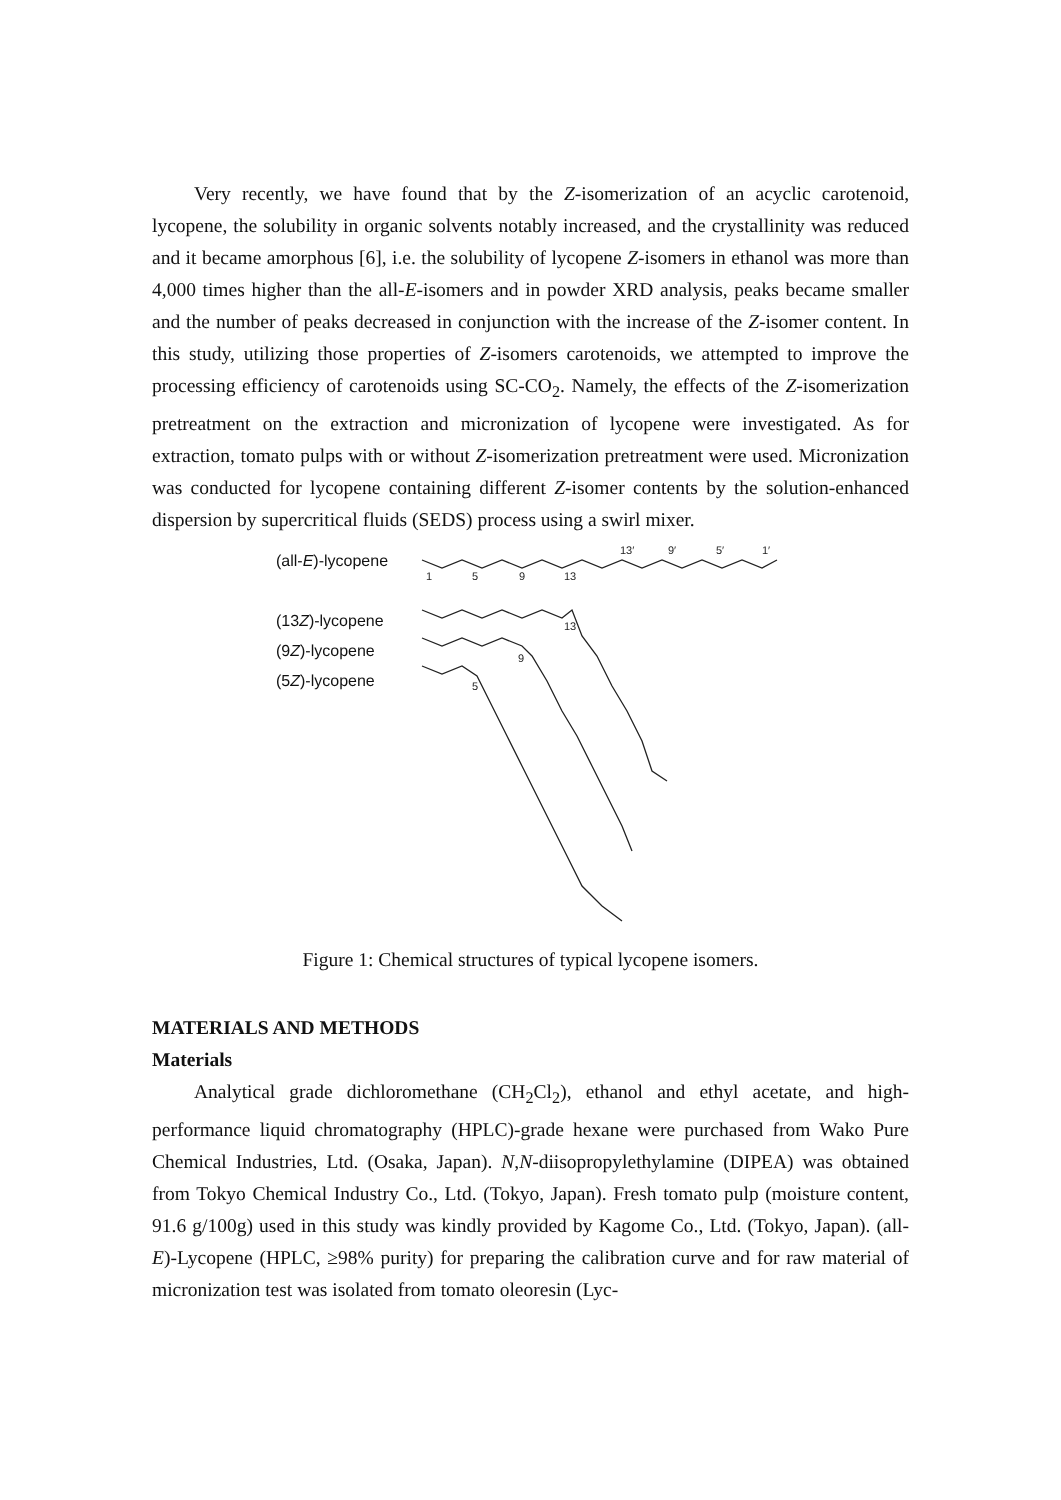Very recently, we have found that by the Z-isomerization of an acyclic carotenoid, lycopene, the solubility in organic solvents notably increased, and the crystallinity was reduced and it became amorphous [6], i.e. the solubility of lycopene Z-isomers in ethanol was more than 4,000 times higher than the all-E-isomers and in powder XRD analysis, peaks became smaller and the number of peaks decreased in conjunction with the increase of the Z-isomer content. In this study, utilizing those properties of Z-isomers carotenoids, we attempted to improve the processing efficiency of carotenoids using SC-CO<sub>2</sub>. Namely, the effects of the Z-isomerization pretreatment on the extraction and micronization of lycopene were investigated. As for extraction, tomato pulps with or without Z-isomerization pretreatment were used. Micronization was conducted for lycopene containing different Z-isomer contents by the solution-enhanced dispersion by supercritical fluids (SEDS) process using a swirl mixer.
(all-E)-lycopene
(13Z)-lycopene
(9Z)-lycopene
(5Z)-lycopene
1
5
9
13
13′
9′
5′
1′
13
9
5
Figure 1: Chemical structures of typical lycopene isomers.
MATERIALS AND METHODS
Materials
Analytical grade dichloromethane (CH<sub>2</sub>Cl<sub>2</sub>), ethanol and ethyl acetate, and high-performance liquid chromatography (HPLC)-grade hexane were purchased from Wako Pure Chemical Industries, Ltd. (Osaka, Japan). N,N-diisopropylethylamine (DIPEA) was obtained from Tokyo Chemical Industry Co., Ltd. (Tokyo, Japan). Fresh tomato pulp (moisture content, 91.6 g/100g) used in this study was kindly provided by Kagome Co., Ltd. (Tokyo, Japan). (all-E)-Lycopene (HPLC, ≥98% purity) for preparing the calibration curve and for raw material of micronization test was isolated from tomato oleoresin (Lyc-